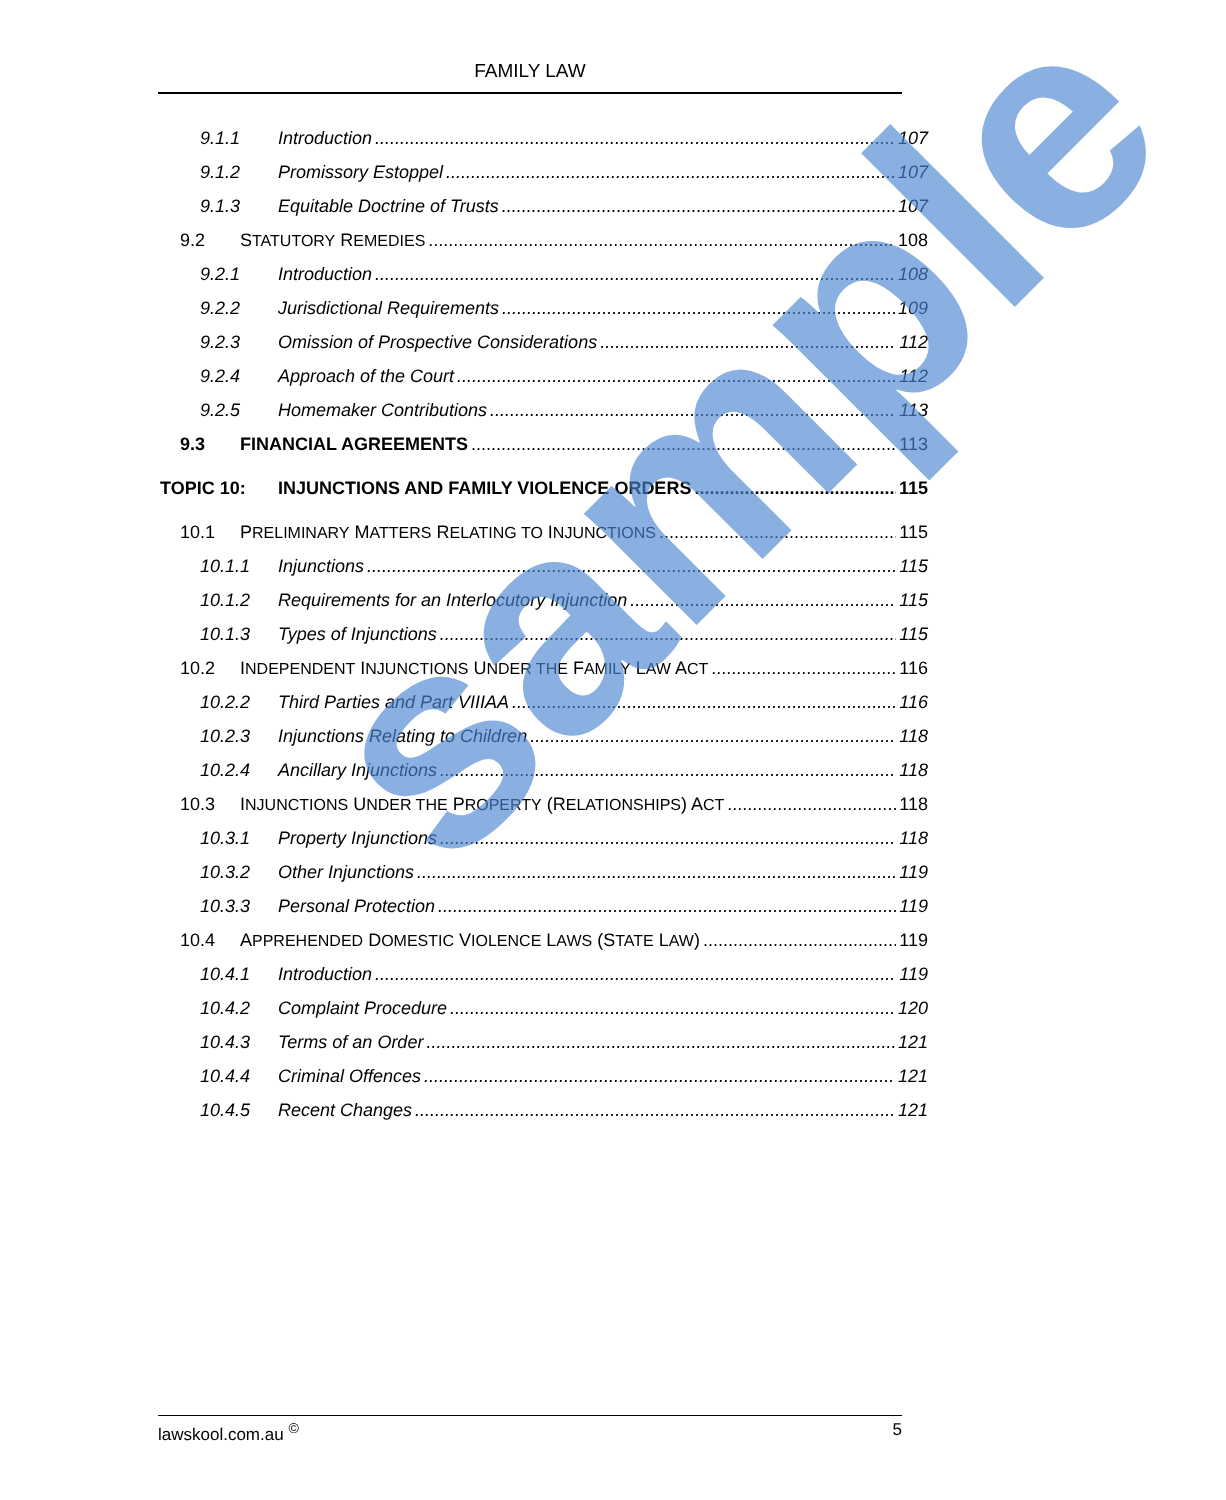FAMILY LAW
9.1.1 Introduction 107
9.1.2 Promissory Estoppel 107
9.1.3 Equitable Doctrine of Trusts 107
9.2 STATUTORY REMEDIES 108
9.2.1 Introduction 108
9.2.2 Jurisdictional Requirements 109
9.2.3 Omission of Prospective Considerations 112
9.2.4 Approach of the Court 112
9.2.5 Homemaker Contributions 113
9.3 FINANCIAL AGREEMENTS 113
TOPIC 10: INJUNCTIONS AND FAMILY VIOLENCE ORDERS 115
10.1 PRELIMINARY MATTERS RELATING TO INJUNCTIONS 115
10.1.1 Injunctions 115
10.1.2 Requirements for an Interlocutory Injunction 115
10.1.3 Types of Injunctions 115
10.2 INDEPENDENT INJUNCTIONS UNDER THE FAMILY LAW ACT 116
10.2.2 Third Parties and Part VIIIAA 116
10.2.3 Injunctions Relating to Children 118
10.2.4 Ancillary Injunctions 118
10.3 INJUNCTIONS UNDER THE PROPERTY (RELATIONSHIPS) ACT 118
10.3.1 Property Injunctions 118
10.3.2 Other Injunctions 119
10.3.3 Personal Protection 119
10.4 APPREHENDED DOMESTIC VIOLENCE LAWS (STATE LAW) 119
10.4.1 Introduction 119
10.4.2 Complaint Procedure 120
10.4.3 Terms of an Order 121
10.4.4 Criminal Offences 121
10.4.5 Recent Changes 121
sample
lawskool.com.au <sup>©</sup> 5